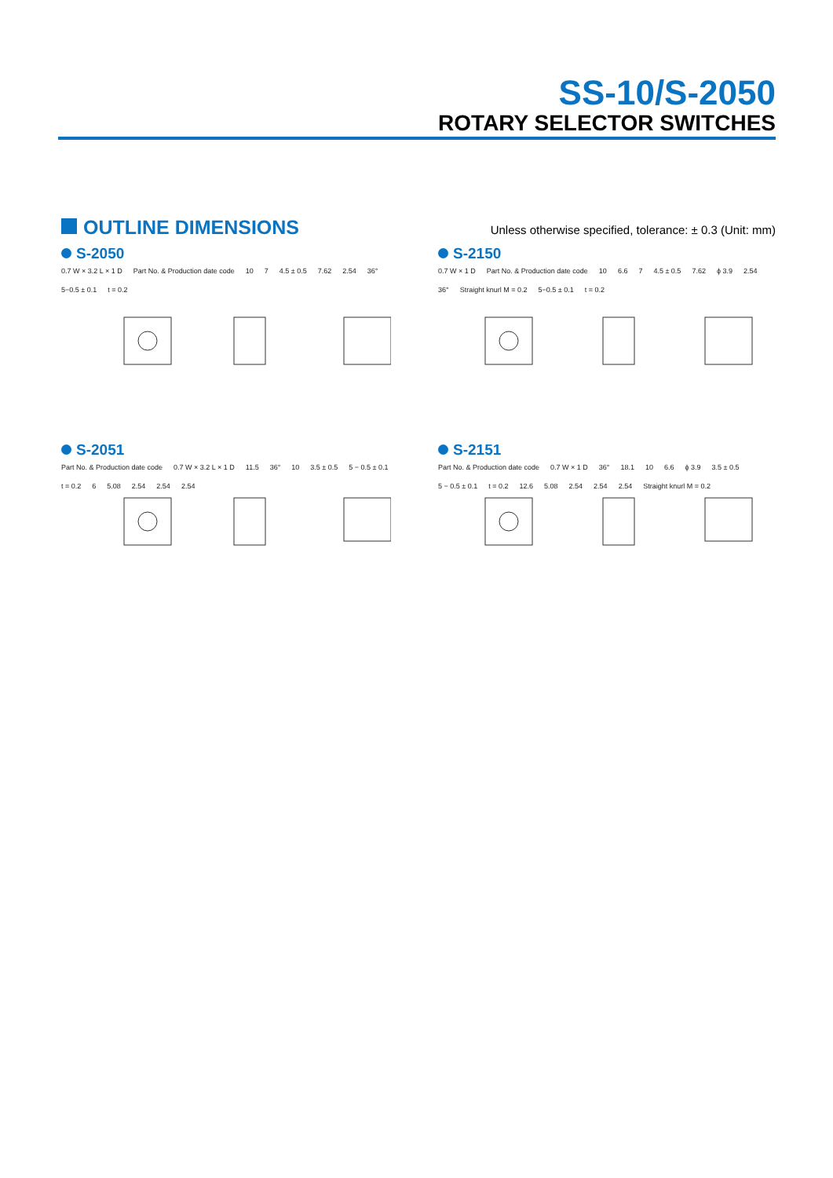SS-10/S-2050
ROTARY SELECTOR SWITCHES
OUTLINE DIMENSIONS
Unless otherwise specified, tolerance: ± 0.3 (Unit: mm)
S-2050
0.7 W × 3.2 L × 1 D Part No. & Production date code 10 7 4.5 ± 0.5 7.62 2.54 36° 5−0.5 ± 0.1 t = 0.2
S-2150
0.7 W × 1 D Part No. & Production date code 10 6.6 7 4.5 ± 0.5 7.62 ϕ 3.9 2.54 36° Straight knurl M = 0.2 5−0.5 ± 0.1 t = 0.2
S-2051
Part No. & Production date code 0.7 W × 3.2 L × 1 D 11.5 36° 10 3.5 ± 0.5 5 − 0.5 ± 0.1 t = 0.2 6 5.08 2.54 2.54 2.54
S-2151
Part No. & Production date code 0.7 W × 1 D 36° 18.1 10 6.6 ϕ 3.9 3.5 ± 0.5 5 − 0.5 ± 0.1 t = 0.2 12.6 5.08 2.54 2.54 2.54 Straight knurl M = 0.2